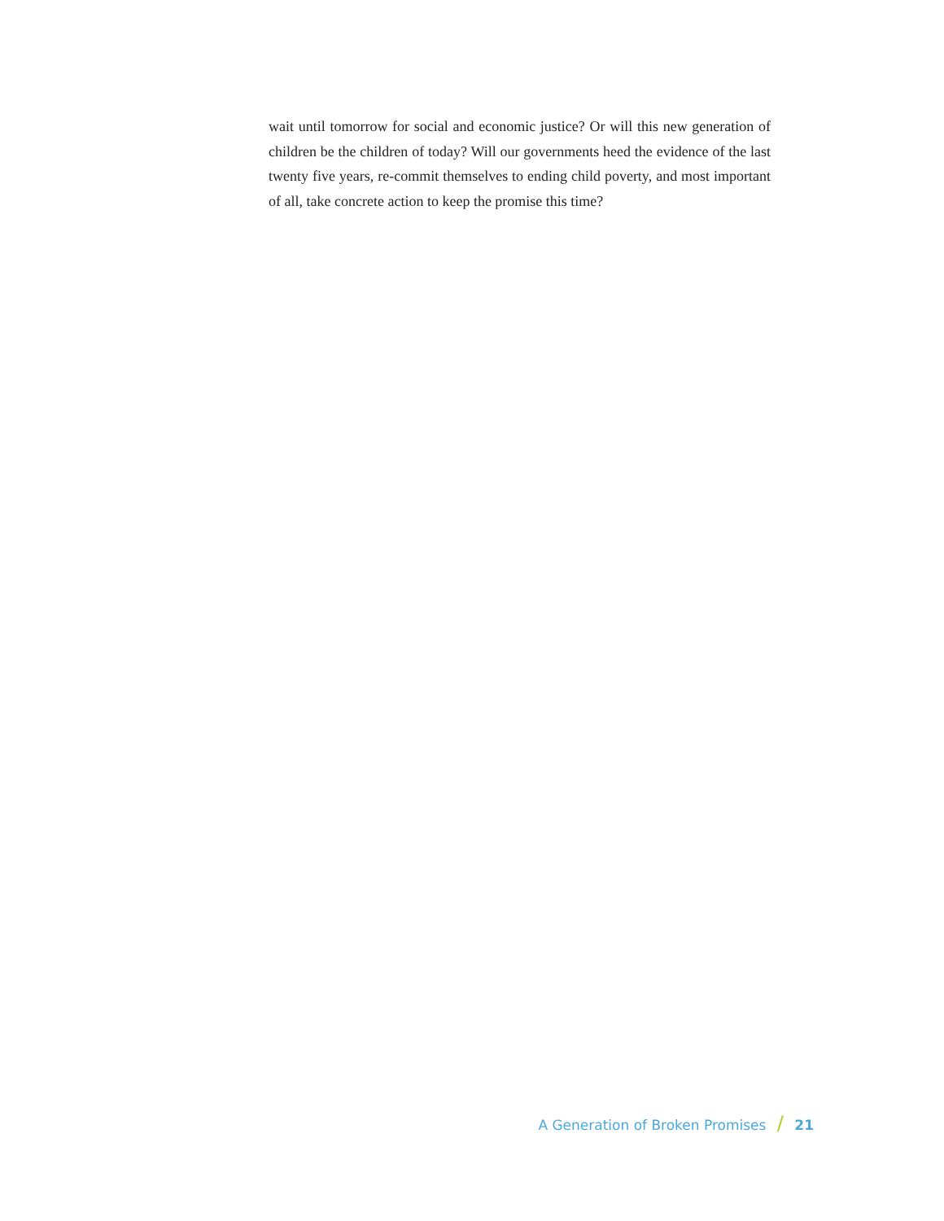wait until tomorrow for social and economic justice? Or will this new generation of children be the children of today? Will our governments heed the evidence of the last twenty five years, re-commit themselves to ending child poverty, and most important of all, take concrete action to keep the promise this time?
A Generation of Broken Promises / 21